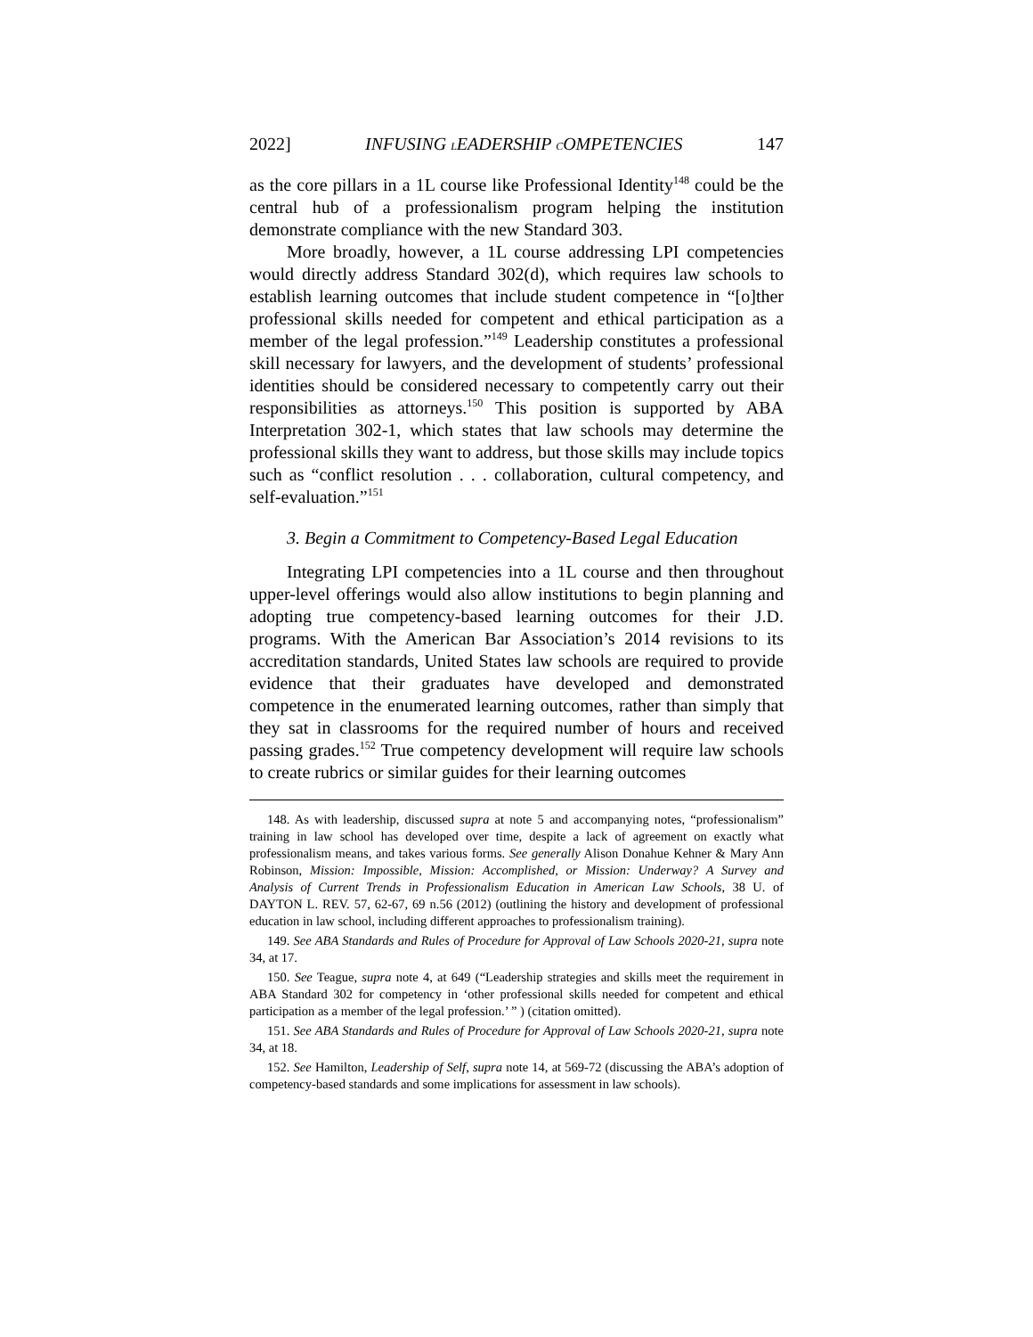2022] INFUSING LEADERSHIP COMPETENCIES 147
as the core pillars in a 1L course like Professional Identity<sup>148</sup> could be the central hub of a professionalism program helping the institution demonstrate compliance with the new Standard 303.
More broadly, however, a 1L course addressing LPI competencies would directly address Standard 302(d), which requires law schools to establish learning outcomes that include student competence in “[o]ther professional skills needed for competent and ethical participation as a member of the legal profession.”<sup>149</sup> Leadership constitutes a professional skill necessary for lawyers, and the development of students’ professional identities should be considered necessary to competently carry out their responsibilities as attorneys.<sup>150</sup> This position is supported by ABA Interpretation 302-1, which states that law schools may determine the professional skills they want to address, but those skills may include topics such as “conflict resolution . . . collaboration, cultural competency, and self-evaluation.”<sup>151</sup>
3. Begin a Commitment to Competency-Based Legal Education
Integrating LPI competencies into a 1L course and then throughout upper-level offerings would also allow institutions to begin planning and adopting true competency-based learning outcomes for their J.D. programs. With the American Bar Association’s 2014 revisions to its accreditation standards, United States law schools are required to provide evidence that their graduates have developed and demonstrated competence in the enumerated learning outcomes, rather than simply that they sat in classrooms for the required number of hours and received passing grades.<sup>152</sup> True competency development will require law schools to create rubrics or similar guides for their learning outcomes
148. As with leadership, discussed supra at note 5 and accompanying notes, “professionalism” training in law school has developed over time, despite a lack of agreement on exactly what professionalism means, and takes various forms. See generally Alison Donahue Kehner & Mary Ann Robinson, Mission: Impossible, Mission: Accomplished, or Mission: Underway? A Survey and Analysis of Current Trends in Professionalism Education in American Law Schools, 38 U. of DAYTON L. REV. 57, 62-67, 69 n.56 (2012) (outlining the history and development of professional education in law school, including different approaches to professionalism training).
149. See ABA Standards and Rules of Procedure for Approval of Law Schools 2020-21, supra note 34, at 17.
150. See Teague, supra note 4, at 649 (“Leadership strategies and skills meet the requirement in ABA Standard 302 for competency in ‘other professional skills needed for competent and ethical participation as a member of the legal profession.’ ” ) (citation omitted).
151. See ABA Standards and Rules of Procedure for Approval of Law Schools 2020-21, supra note 34, at 18.
152. See Hamilton, Leadership of Self, supra note 14, at 569-72 (discussing the ABA’s adoption of competency-based standards and some implications for assessment in law schools).